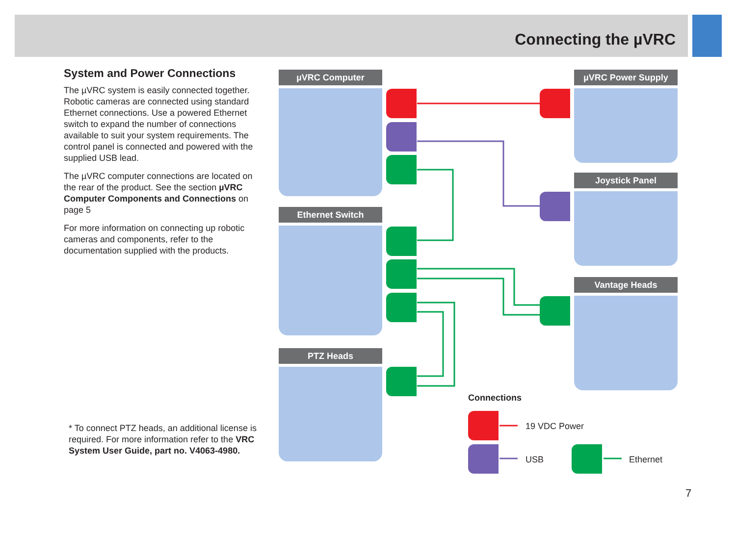Connecting the µVRC
System and Power Connections
The µVRC system is easily connected together. Robotic cameras are connected using standard Ethernet connections. Use a powered Ethernet switch to expand the number of connections available to suit your system requirements. The control panel is connected and powered with the supplied USB lead.
The µVRC computer connections are located on the rear of the product. See the section µVRC Computer Components and Connections on page 5
For more information on connecting up robotic cameras and components, refer to the documentation supplied with the products.
* To connect PTZ heads, an additional license is required. For more information refer to the VRC System User Guide, part no. V4063-4980.
µVRC Computer
Ethernet Switch
PTZ Heads
µVRC Power Supply
Joystick Panel
Vantage Heads
Connections
19 VDC Power
USB Ethernet
7